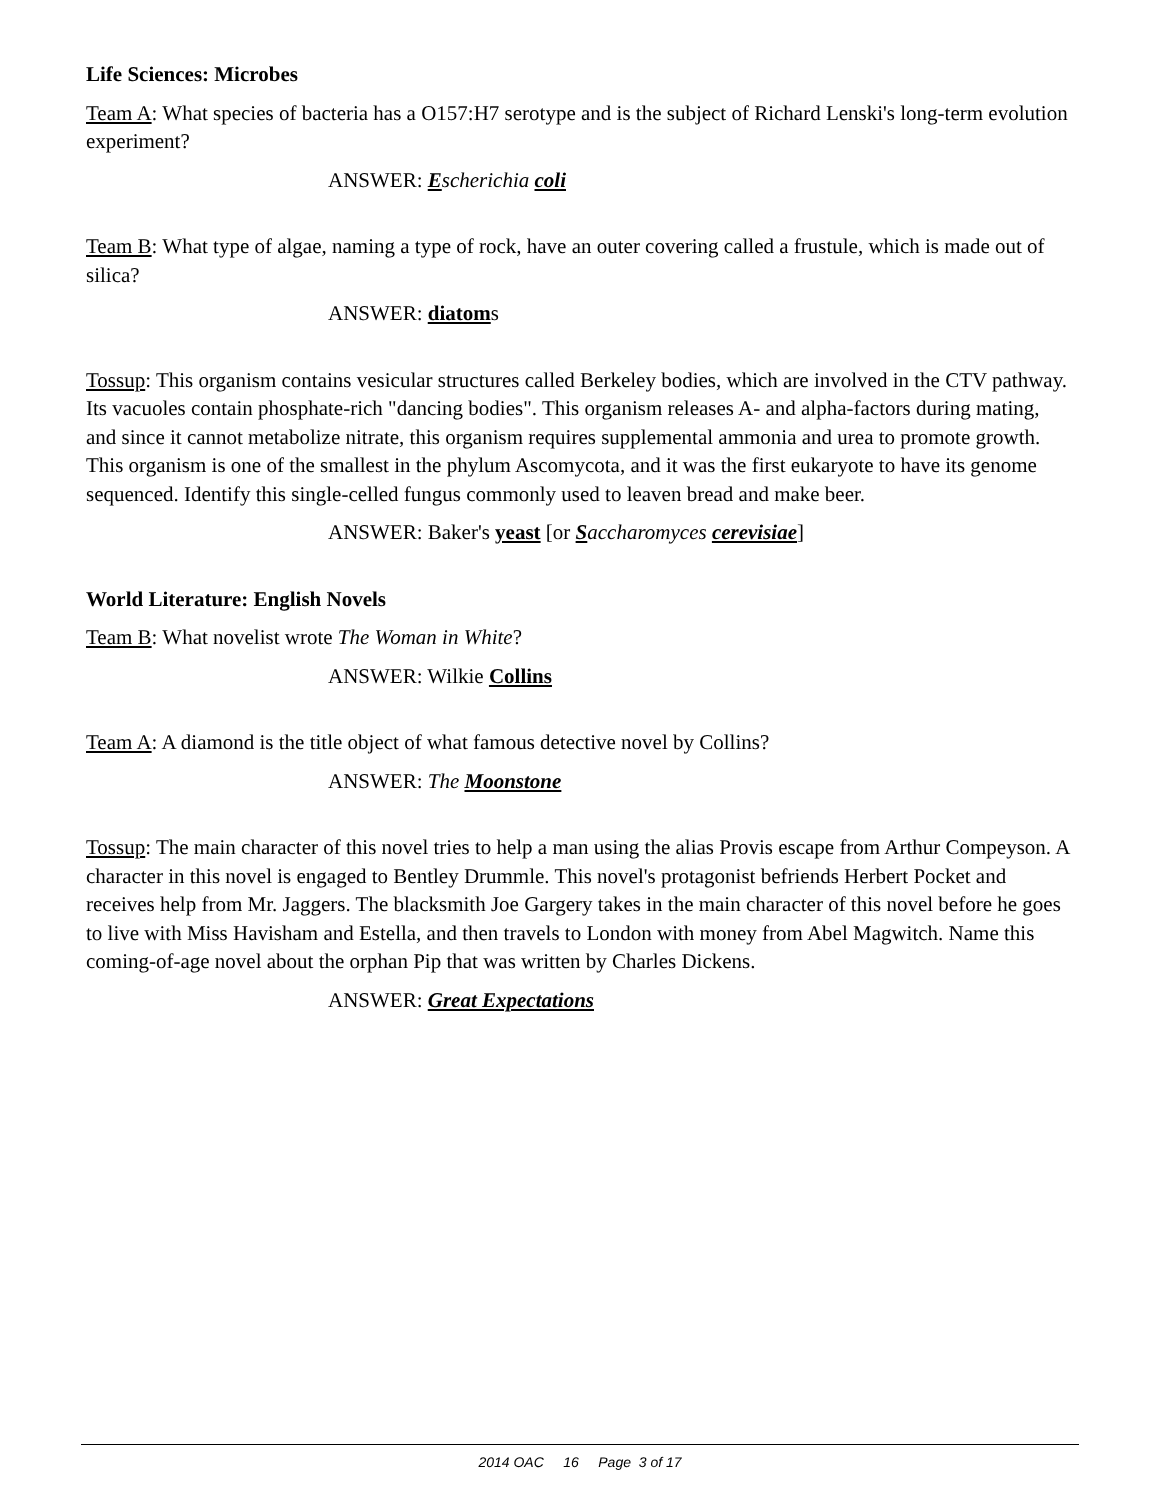Life Sciences: Microbes
Team A: What species of bacteria has a O157:H7 serotype and is the subject of Richard Lenski's long-term evolution experiment?
ANSWER: Escherichia coli
Team B: What type of algae, naming a type of rock, have an outer covering called a frustule, which is made out of silica?
ANSWER: diatoms
Tossup: This organism contains vesicular structures called Berkeley bodies, which are involved in the CTV pathway. Its vacuoles contain phosphate-rich "dancing bodies". This organism releases A- and alpha-factors during mating, and since it cannot metabolize nitrate, this organism requires supplemental ammonia and urea to promote growth. This organism is one of the smallest in the phylum Ascomycota, and it was the first eukaryote to have its genome sequenced. Identify this single-celled fungus commonly used to leaven bread and make beer.
ANSWER: Baker's yeast [or Saccharomyces cerevisiae]
World Literature: English Novels
Team B: What novelist wrote The Woman in White?
ANSWER: Wilkie Collins
Team A: A diamond is the title object of what famous detective novel by Collins?
ANSWER: The Moonstone
Tossup: The main character of this novel tries to help a man using the alias Provis escape from Arthur Compeyson. A character in this novel is engaged to Bentley Drummle. This novel's protagonist befriends Herbert Pocket and receives help from Mr. Jaggers. The blacksmith Joe Gargery takes in the main character of this novel before he goes to live with Miss Havisham and Estella, and then travels to London with money from Abel Magwitch. Name this coming-of-age novel about the orphan Pip that was written by Charles Dickens.
ANSWER: Great Expectations
2014 OAC 16 Page 3 of 17